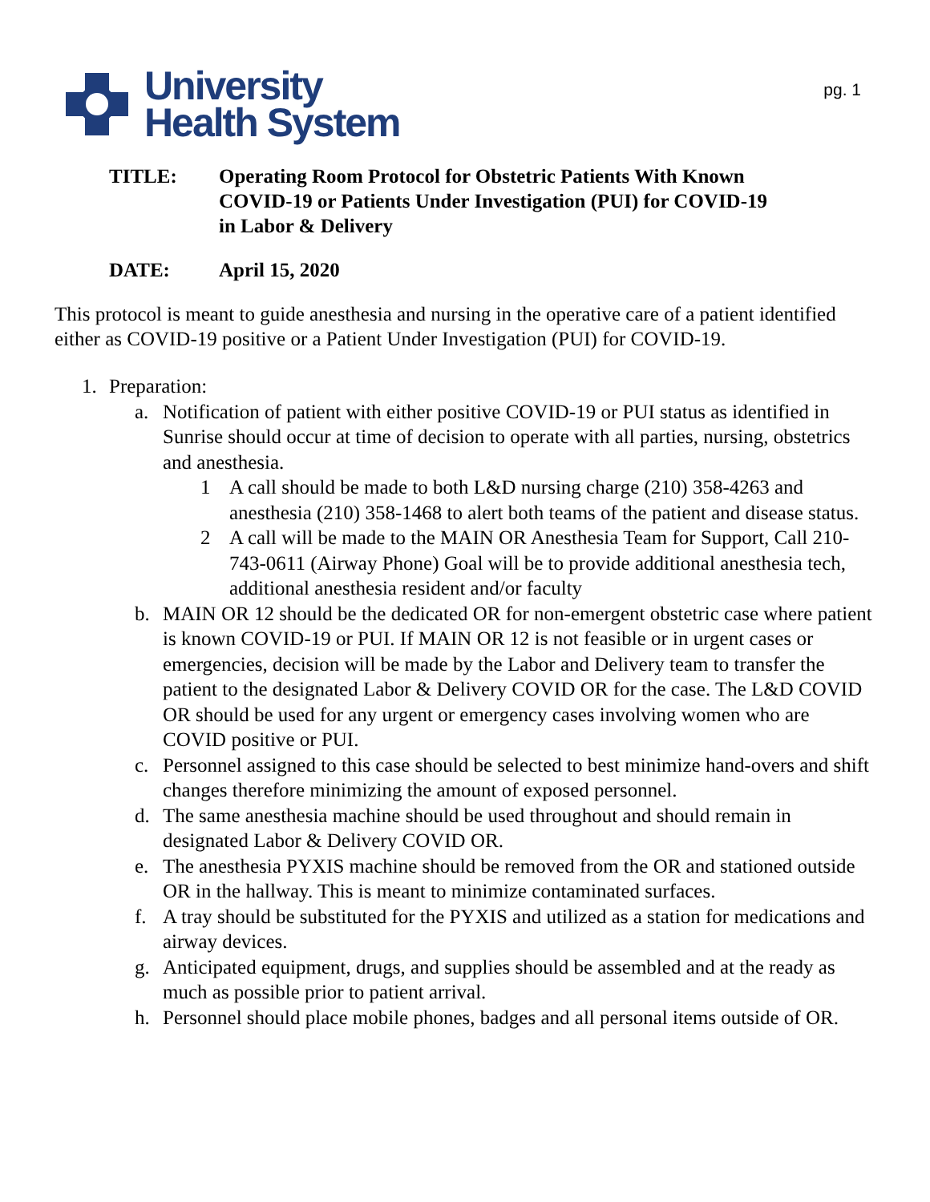pg. 1
University
Health System
TITLE: Operating Room Protocol for Obstetric Patients With Known
COVID-19 or Patients Under Investigation (PUI) for COVID-19
in Labor & Delivery
DATE: April 15, 2020
This protocol is meant to guide anesthesia and nursing in the operative care of a patient identified either as COVID-19 positive or a Patient Under Investigation (PUI) for COVID-19.
1. Preparation:
a. Notification of patient with either positive COVID-19 or PUI status as identified in Sunrise should occur at time of decision to operate with all parties, nursing, obstetrics and anesthesia.
1 A call should be made to both L&D nursing charge (210) 358-4263 and anesthesia (210) 358-1468 to alert both teams of the patient and disease status.
2 A call will be made to the MAIN OR Anesthesia Team for Support, Call 210-743-0611 (Airway Phone) Goal will be to provide additional anesthesia tech, additional anesthesia resident and/or faculty
b. MAIN OR 12 should be the dedicated OR for non-emergent obstetric case where patient is known COVID-19 or PUI. If MAIN OR 12 is not feasible or in urgent cases or emergencies, decision will be made by the Labor and Delivery team to transfer the patient to the designated Labor & Delivery COVID OR for the case. The L&D COVID OR should be used for any urgent or emergency cases involving women who are COVID positive or PUI.
c. Personnel assigned to this case should be selected to best minimize hand-overs and shift changes therefore minimizing the amount of exposed personnel.
d. The same anesthesia machine should be used throughout and should remain in designated Labor & Delivery COVID OR.
e. The anesthesia PYXIS machine should be removed from the OR and stationed outside OR in the hallway. This is meant to minimize contaminated surfaces.
f. A tray should be substituted for the PYXIS and utilized as a station for medications and airway devices.
g. Anticipated equipment, drugs, and supplies should be assembled and at the ready as much as possible prior to patient arrival.
h. Personnel should place mobile phones, badges and all personal items outside of OR.